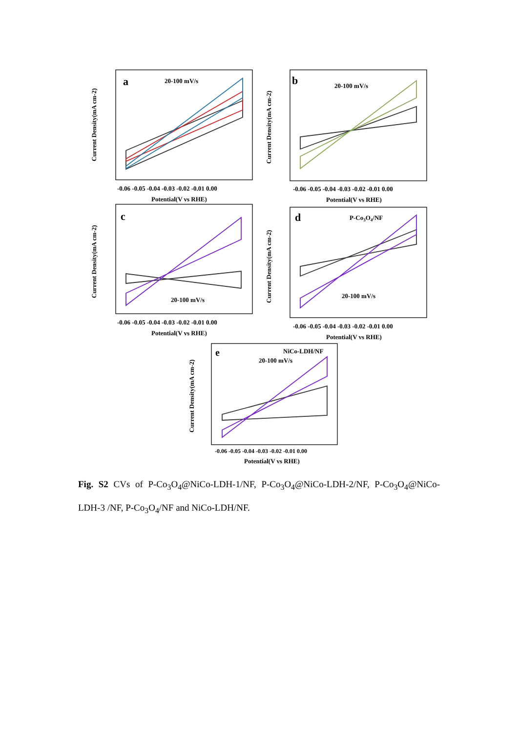a
20-100 mV/s
b
20-100 mV/s
c
20-100 mV/s
d
P-Co3O4/NF
20-100 mV/s
e
NiCo-LDH/NF
20-100 mV/s
Potential(V vs RHE)
Potential(V vs RHE)
Potential(V vs RHE)
Potential(V vs RHE)
Potential(V vs RHE)
-0.06 -0.05 -0.04 -0.03 -0.02 -0.01 0.00
-0.06 -0.05 -0.04 -0.03 -0.02 -0.01 0.00
-0.06 -0.05 -0.04 -0.03 -0.02 -0.01 0.00
-0.06 -0.05 -0.04 -0.03 -0.02 -0.01 0.00
-0.06 -0.05 -0.04 -0.03 -0.02 -0.01 0.00
Current Density(mA cm-2)
Current Density(mA cm-2)
Current Density(mA cm-2)
Current Density(mA cm-2)
Current Density(mA cm-2)
Fig. S2 CVs of P-Co<sub>3</sub>O<sub>4</sub>@NiCo-LDH-1/NF, P-Co<sub>3</sub>O<sub>4</sub>@NiCo-LDH-2/NF, P-Co<sub>3</sub>O<sub>4</sub>@NiCo-LDH-3 /NF, P-Co<sub>3</sub>O<sub>4</sub>/NF and NiCo-LDH/NF.